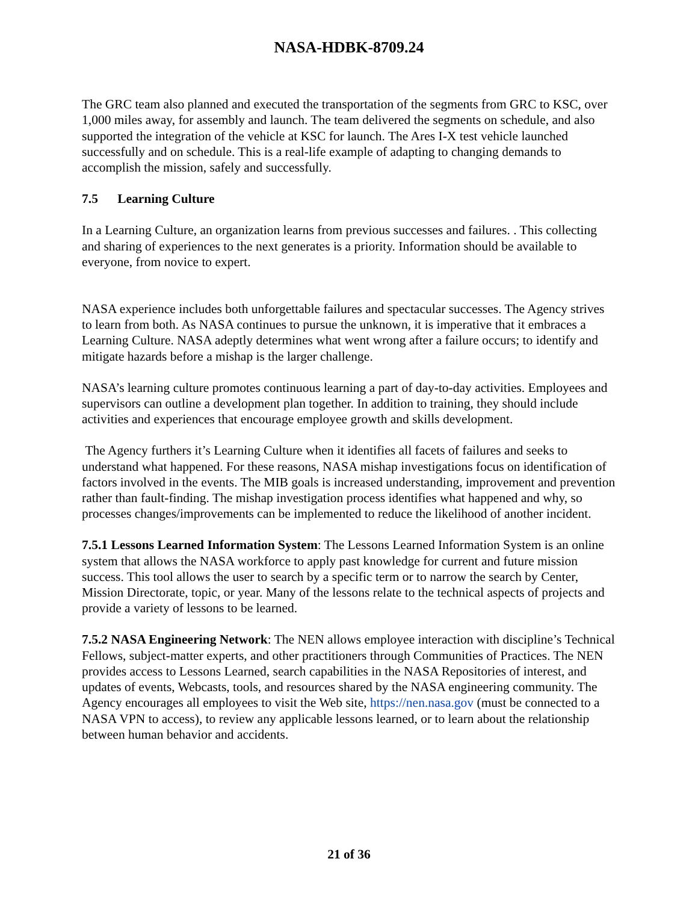NASA-HDBK-8709.24
The GRC team also planned and executed the transportation of the segments from GRC to KSC, over 1,000 miles away, for assembly and launch. The team delivered the segments on schedule, and also supported the integration of the vehicle at KSC for launch. The Ares I-X test vehicle launched successfully and on schedule. This is a real-life example of adapting to changing demands to accomplish the mission, safely and successfully.
7.5 Learning Culture
In a Learning Culture, an organization learns from previous successes and failures. . This collecting and sharing of experiences to the next generates is a priority. Information should be available to everyone, from novice to expert.
NASA experience includes both unforgettable failures and spectacular successes. The Agency strives to learn from both. As NASA continues to pursue the unknown, it is imperative that it embraces a Learning Culture. NASA adeptly determines what went wrong after a failure occurs; to identify and mitigate hazards before a mishap is the larger challenge.
NASA’s learning culture promotes continuous learning a part of day-to-day activities. Employees and supervisors can outline a development plan together. In addition to training, they should include activities and experiences that encourage employee growth and skills development.
The Agency furthers it’s Learning Culture when it identifies all facets of failures and seeks to understand what happened. For these reasons, NASA mishap investigations focus on identification of factors involved in the events. The MIB goals is increased understanding, improvement and prevention rather than fault-finding. The mishap investigation process identifies what happened and why, so processes changes/improvements can be implemented to reduce the likelihood of another incident.
7.5.1 Lessons Learned Information System: The Lessons Learned Information System is an online system that allows the NASA workforce to apply past knowledge for current and future mission success. This tool allows the user to search by a specific term or to narrow the search by Center, Mission Directorate, topic, or year. Many of the lessons relate to the technical aspects of projects and provide a variety of lessons to be learned.
7.5.2 NASA Engineering Network: The NEN allows employee interaction with discipline’s Technical Fellows, subject-matter experts, and other practitioners through Communities of Practices. The NEN provides access to Lessons Learned, search capabilities in the NASA Repositories of interest, and updates of events, Webcasts, tools, and resources shared by the NASA engineering community. The Agency encourages all employees to visit the Web site, https://nen.nasa.gov (must be connected to a NASA VPN to access), to review any applicable lessons learned, or to learn about the relationship between human behavior and accidents.
21 of 36